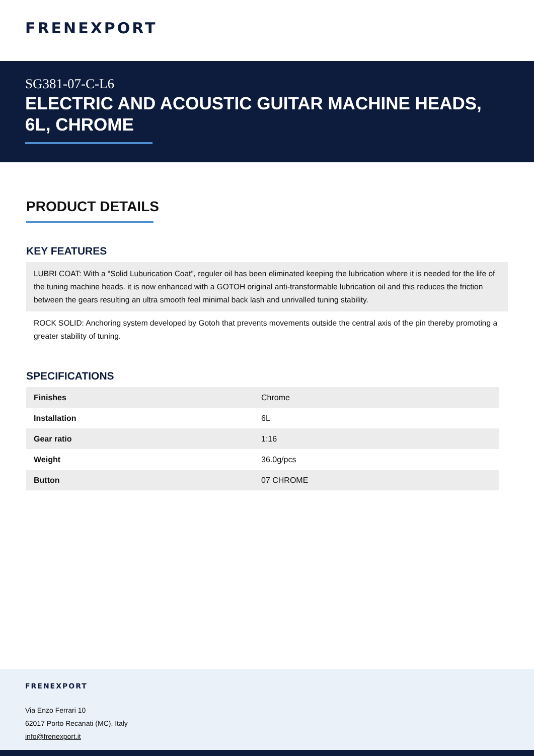FRENEXPORT
SG381-07-C-L6
ELECTRIC AND ACOUSTIC GUITAR MACHINE HEADS, 6L, CHROME
PRODUCT DETAILS
KEY FEATURES
LUBRI COAT: With a “Solid Luburication Coat”, reguler oil has been eliminated keeping the lubrication where it is needed for the life of the tuning machine heads. it is now enhanced with a GOTOH original anti-transformable lubrication oil and this reduces the friction between the gears resulting an ultra smooth feel minimal back lash and unrivalled tuning stability.
ROCK SOLID: Anchoring system developed by Gotoh that prevents movements outside the central axis of the pin thereby promoting a greater stability of tuning.
SPECIFICATIONS
| Finishes | Chrome |
| Installation | 6L |
| Gear ratio | 1:16 |
| Weight | 36.0g/pcs |
| Button | 07 CHROME |
FRENEXPORT
Via Enzo Ferrari 10
62017 Porto Recanati (MC), Italy
info@frenexport.it